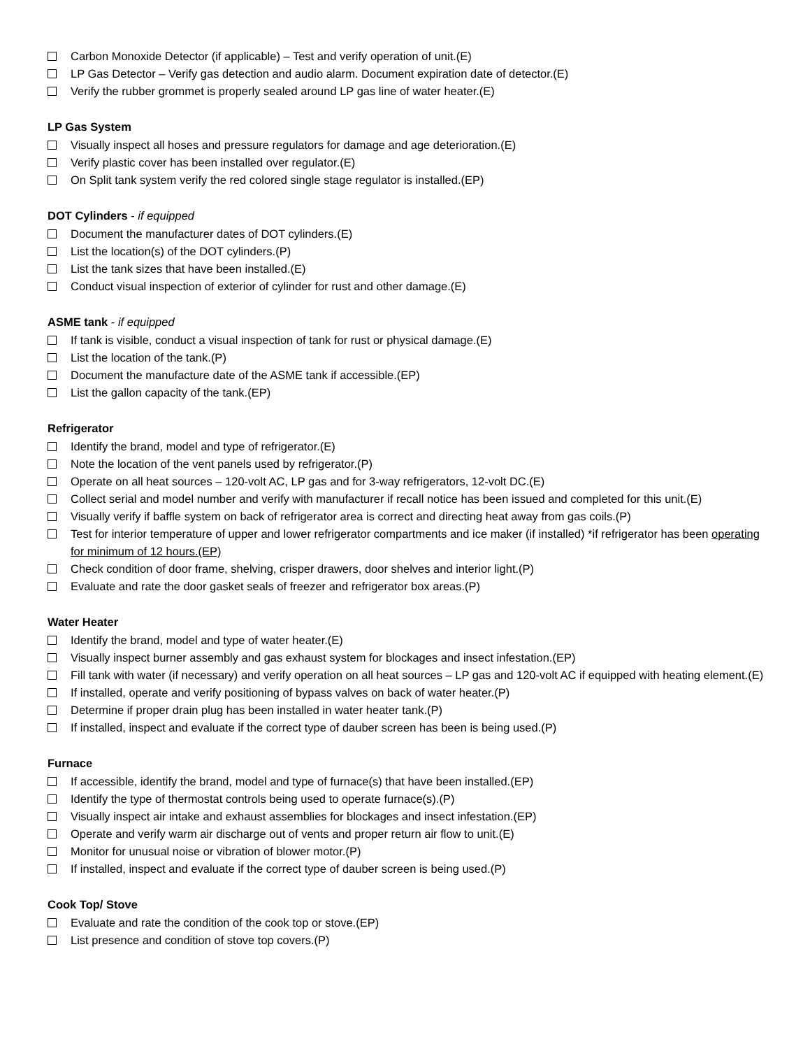Carbon Monoxide Detector (if applicable) – Test and verify operation of unit.(E)
LP Gas Detector – Verify gas detection and audio alarm. Document expiration date of detector.(E)
Verify the rubber grommet is properly sealed around LP gas line of water heater.(E)
LP Gas System
Visually inspect all hoses and pressure regulators for damage and age deterioration.(E)
Verify plastic cover has been installed over regulator.(E)
On Split tank system verify the red colored single stage regulator is installed.(EP)
DOT Cylinders - if equipped
Document the manufacturer dates of DOT cylinders.(E)
List the location(s) of the DOT cylinders.(P)
List the tank sizes that have been installed.(E)
Conduct visual inspection of exterior of cylinder for rust and other damage.(E)
ASME tank - if equipped
If tank is visible, conduct a visual inspection of tank for rust or physical damage.(E)
List the location of the tank.(P)
Document the manufacture date of the ASME tank if accessible.(EP)
List the gallon capacity of the tank.(EP)
Refrigerator
Identify the brand, model and type of refrigerator.(E)
Note the location of the vent panels used by refrigerator.(P)
Operate on all heat sources – 120-volt AC, LP gas and for 3-way refrigerators, 12-volt DC.(E)
Collect serial and model number and verify with manufacturer if recall notice has been issued and completed for this unit.(E)
Visually verify if baffle system on back of refrigerator area is correct and directing heat away from gas coils.(P)
Test for interior temperature of upper and lower refrigerator compartments and ice maker (if installed) *if refrigerator has been operating for minimum of 12 hours.(EP)
Check condition of door frame, shelving, crisper drawers, door shelves and interior light.(P)
Evaluate and rate the door gasket seals of freezer and refrigerator box areas.(P)
Water Heater
Identify the brand, model and type of water heater.(E)
Visually inspect burner assembly and gas exhaust system for blockages and insect infestation.(EP)
Fill tank with water (if necessary) and verify operation on all heat sources – LP gas and 120-volt AC if equipped with heating element.(E)
If installed, operate and verify positioning of bypass valves on back of water heater.(P)
Determine if proper drain plug has been installed in water heater tank.(P)
If installed, inspect and evaluate if the correct type of dauber screen has been is being used.(P)
Furnace
If accessible, identify the brand, model and type of furnace(s) that have been installed.(EP)
Identify the type of thermostat controls being used to operate furnace(s).(P)
Visually inspect air intake and exhaust assemblies for blockages and insect infestation.(EP)
Operate and verify warm air discharge out of vents and proper return air flow to unit.(E)
Monitor for unusual noise or vibration of blower motor.(P)
If installed, inspect and evaluate if the correct type of dauber screen is being used.(P)
Cook Top/ Stove
Evaluate and rate the condition of the cook top or stove.(EP)
List presence and condition of stove top covers.(P)